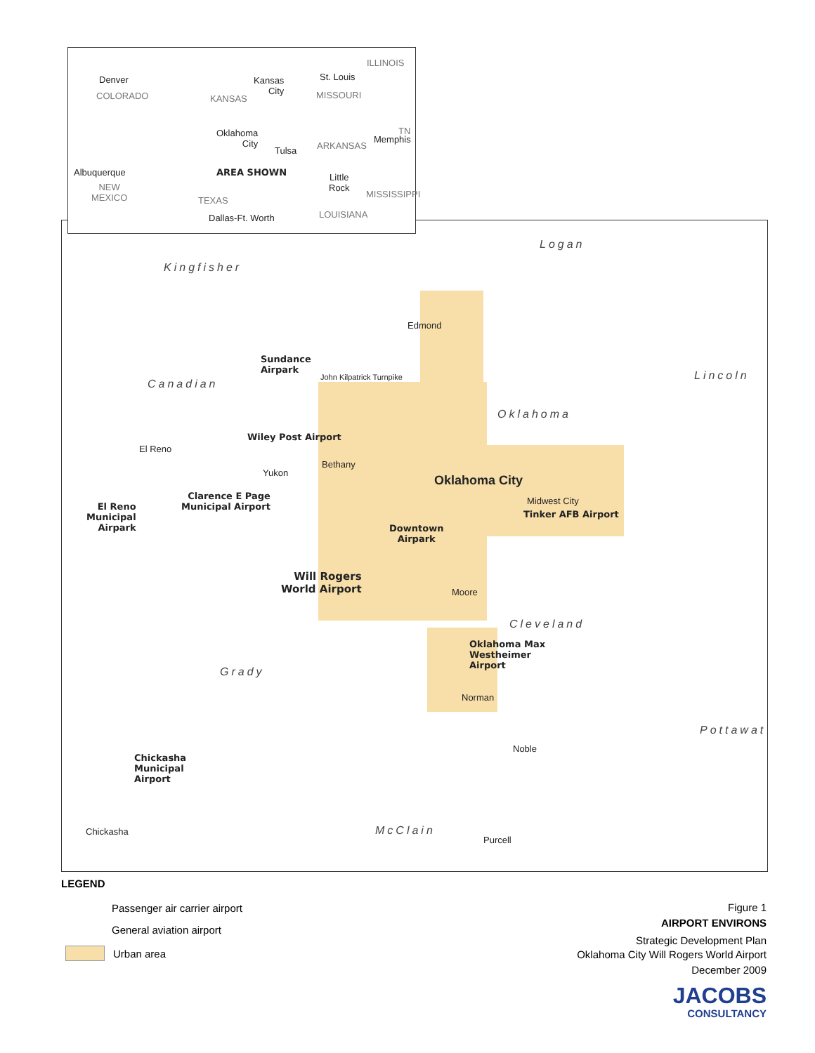Logan
Kingfisher
Edmond
Sundance
Airpark
John Kilpatrick Turnpike
Canadian
Lincoln
Oklahoma
Wiley Post Airport
El Reno
Bethany
Yukon
Oklahoma City
Clarence E Page
Municipal Airport
Midwest City
El Reno
Municipal
Airpark
Tinker AFB Airport
Downtown
Airpark
Will Rogers
World Airport
Moore
Cleveland
Oklahoma Max
Westheimer
Airport
Grady
Norman
Pottawat
Noble
Chickasha
Municipal
Airport
McClain
Chickasha
Purcell
Denver
COLORADO
Kansas
City
KANSAS
St. Louis
ILLINOIS
MISSOURI
Oklahoma
City
Tulsa ARKANSAS
TN
Memphis
Albuquerque AREA SHOWN
Little
Rock
NEW
MEXICO
TEXAS
MISSISSIPPI
Dallas-Ft. Worth LOUISIANA
LEGEND
Passenger air carrier airport
General aviation airport
Urban area
Figure 1
AIRPORT ENVIRONS
Strategic Development Plan
Oklahoma City Will Rogers World Airport
December 2009
JACOBS
CONSULTANCY